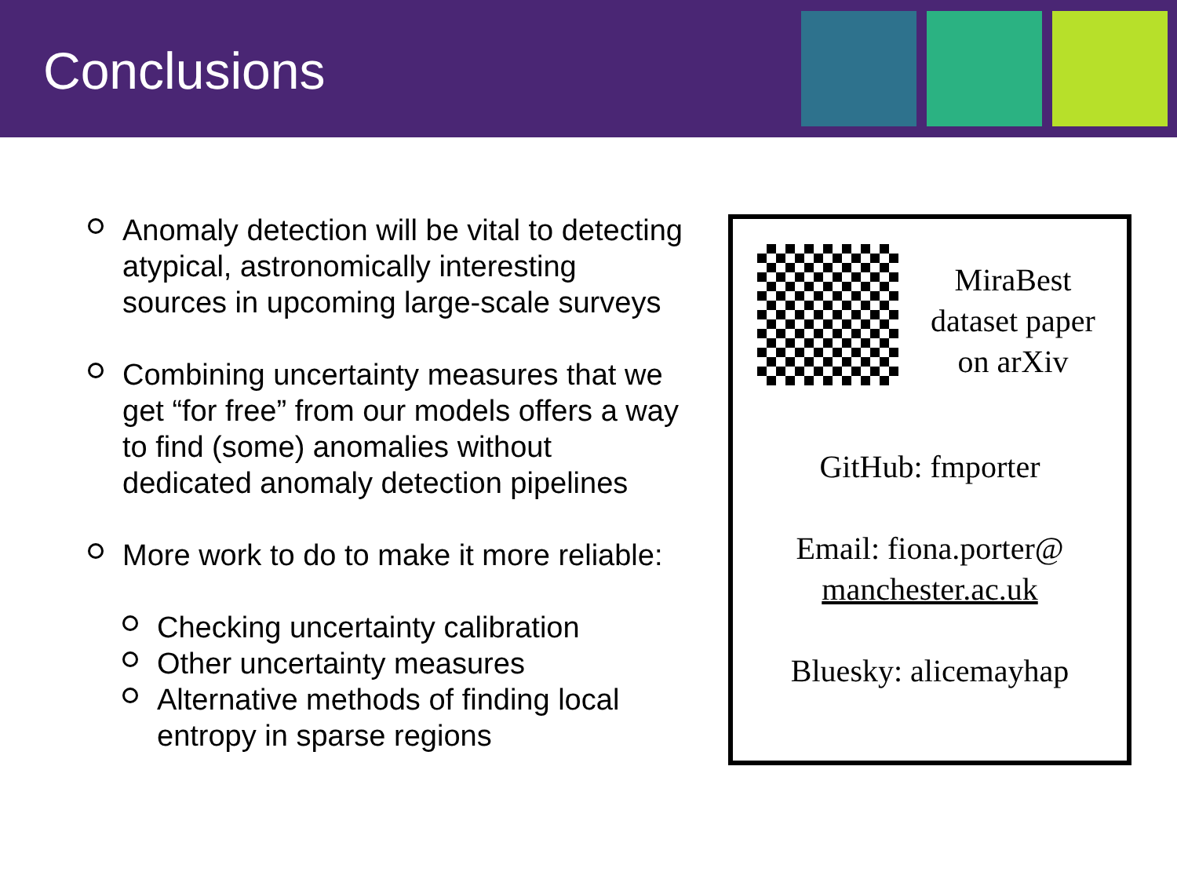Conclusions
Anomaly detection will be vital to detecting atypical, astronomically interesting sources in upcoming large-scale surveys
Combining uncertainty measures that we get “for free” from our models offers a way to find (some) anomalies without dedicated anomaly detection pipelines
More work to do to make it more reliable:
Checking uncertainty calibration
Other uncertainty measures
Alternative methods of finding local entropy in sparse regions
MiraBest dataset paper on arXiv
GitHub: fmporter
Email: fiona.porter@
manchester.ac.uk
Bluesky: alicemayhap